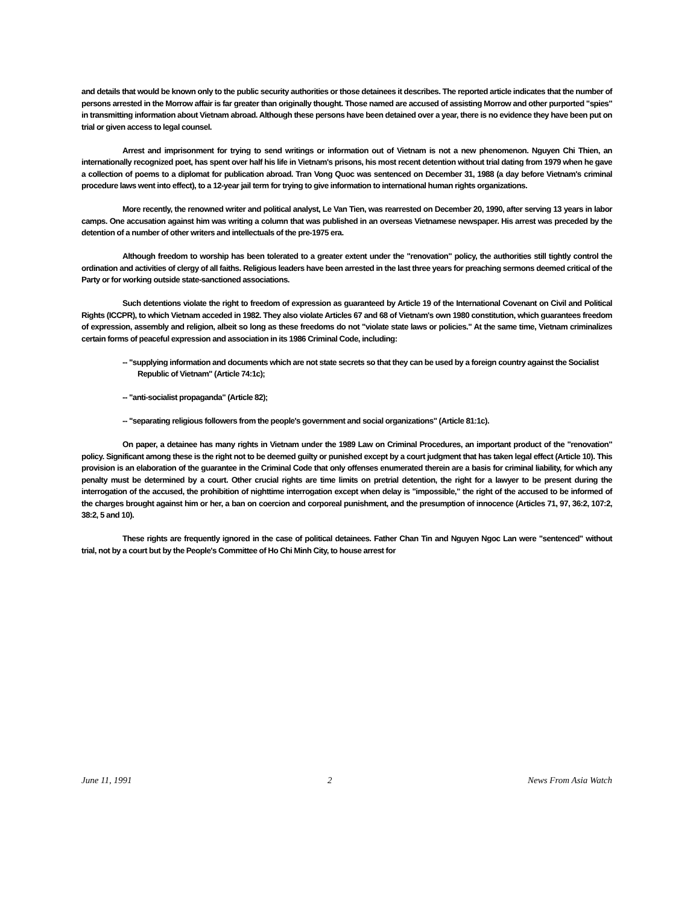and details that would be known only to the public security authorities or those detainees it describes. The reported article indicates that the number of persons arrested in the Morrow affair is far greater than originally thought. Those named are accused of assisting Morrow and other purported "spies" in transmitting information about Vietnam abroad. Although these persons have been detained over a year, there is no evidence they have been put on trial or given access to legal counsel.
Arrest and imprisonment for trying to send writings or information out of Vietnam is not a new phenomenon. Nguyen Chi Thien, an internationally recognized poet, has spent over half his life in Vietnam's prisons, his most recent detention without trial dating from 1979 when he gave a collection of poems to a diplomat for publication abroad. Tran Vong Quoc was sentenced on December 31, 1988 (a day before Vietnam's criminal procedure laws went into effect), to a 12-year jail term for trying to give information to international human rights organizations.
More recently, the renowned writer and political analyst, Le Van Tien, was rearrested on December 20, 1990, after serving 13 years in labor camps. One accusation against him was writing a column that was published in an overseas Vietnamese newspaper. His arrest was preceded by the detention of a number of other writers and intellectuals of the pre-1975 era.
Although freedom to worship has been tolerated to a greater extent under the "renovation" policy, the authorities still tightly control the ordination and activities of clergy of all faiths. Religious leaders have been arrested in the last three years for preaching sermons deemed critical of the Party or for working outside state-sanctioned associations.
Such detentions violate the right to freedom of expression as guaranteed by Article 19 of the International Covenant on Civil and Political Rights (ICCPR), to which Vietnam acceded in 1982. They also violate Articles 67 and 68 of Vietnam's own 1980 constitution, which guarantees freedom of expression, assembly and religion, albeit so long as these freedoms do not "violate state laws or policies." At the same time, Vietnam criminalizes certain forms of peaceful expression and association in its 1986 Criminal Code, including:
-- "supplying information and documents which are not state secrets so that they can be used by a foreign country against the Socialist Republic of Vietnam" (Article 74:1c);
-- "anti-socialist propaganda" (Article 82);
-- "separating religious followers from the people's government and social organizations" (Article 81:1c).
On paper, a detainee has many rights in Vietnam under the 1989 Law on Criminal Procedures, an important product of the "renovation" policy. Significant among these is the right not to be deemed guilty or punished except by a court judgment that has taken legal effect (Article 10). This provision is an elaboration of the guarantee in the Criminal Code that only offenses enumerated therein are a basis for criminal liability, for which any penalty must be determined by a court. Other crucial rights are time limits on pretrial detention, the right for a lawyer to be present during the interrogation of the accused, the prohibition of nighttime interrogation except when delay is "impossible," the right of the accused to be informed of the charges brought against him or her, a ban on coercion and corporeal punishment, and the presumption of innocence (Articles 71, 97, 36:2, 107:2, 38:2, 5 and 10).
These rights are frequently ignored in the case of political detainees. Father Chan Tin and Nguyen Ngoc Lan were "sentenced" without trial, not by a court but by the People's Committee of Ho Chi Minh City, to house arrest for
June 11, 1991 2 News From Asia Watch